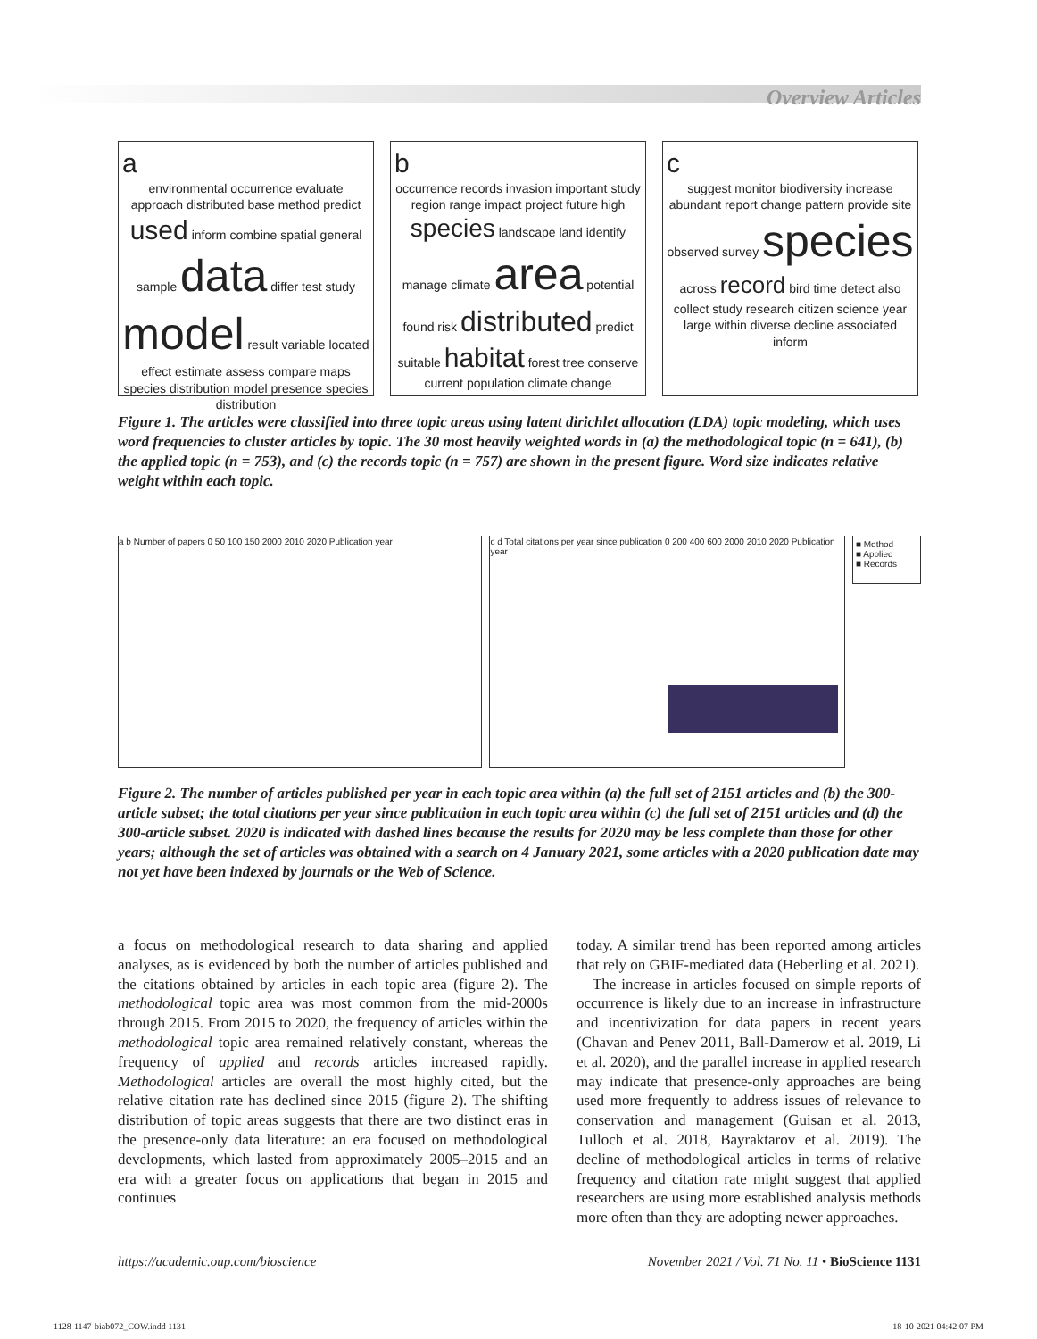Overview Articles
aenvironmental occurrence evaluate approach distributed base method predict used inform combine spatial general sample data differ test study model result variable located effect estimate assess compare maps species distribution model presence species distribution
boccurrence records invasion important study region range impact project future high species landscape land identify manage climate area potential found risk distributed predict suitable habitat forest tree conserve current population climate change
csuggest monitor biodiversity increase abundant report change pattern provide site observed survey species across record bird time detect also collect study research citizen science year large within diverse decline associated inform
Figure 1. The articles were classified into three topic areas using latent dirichlet allocation (LDA) topic modeling, which uses word frequencies to cluster articles by topic. The 30 most heavily weighted words in (a) the methodological topic (n = 641), (b) the applied topic (n = 753), and (c) the records topic (n = 757) are shown in the present figure. Word size indicates relative weight within each topic.
a b Number of papers 0 50 100 150 2000 2010 2020 Publication year c d Total citations per year since publication 0 200 400 600 2000 2010 2020 Publication year
■ Method
■ Applied
■ Records
Figure 2. The number of articles published per year in each topic area within (a) the full set of 2151 articles and (b) the 300-article subset; the total citations per year since publication in each topic area within (c) the full set of 2151 articles and (d) the 300-article subset. 2020 is indicated with dashed lines because the results for 2020 may be less complete than those for other years; although the set of articles was obtained with a search on 4 January 2021, some articles with a 2020 publication date may not yet have been indexed by journals or the Web of Science.
a focus on methodological research to data sharing and applied analyses, as is evidenced by both the number of articles published and the citations obtained by articles in each topic area (figure 2). The methodological topic area was most common from the mid-2000s through 2015. From 2015 to 2020, the frequency of articles within the method­ological topic area remained relatively constant, whereas the frequency of applied and records articles increased rapidly. Methodological articles are overall the most highly cited, but the relative citation rate has declined since 2015 (figure 2). The shifting distribution of topic areas suggests that there are two distinct eras in the presence-only data literature: an era focused on methodological developments, which lasted from approximately 2005–2015 and an era with a greater focus on applications that began in 2015 and continues
today. A similar trend has been reported among articles that rely on GBIF-mediated data (Heberling et al. 2021).
The increase in articles focused on simple reports of occurrence is likely due to an increase in infrastructure and incentivization for data papers in recent years (Chavan and Penev 2011, Ball-Damerow et al. 2019, Li et al. 2020), and the parallel increase in applied research may indicate that presence-only approaches are being used more frequently to address issues of relevance to conservation and manage­ment (Guisan et al. 2013, Tulloch et al. 2018, Bayraktarov et al. 2019). The decline of methodological articles in terms of relative frequency and citation rate might sug­gest that applied researchers are using more established analysis methods more often than they are adopting newer approaches.
https://academic.oup.com/bioscience November 2021 / Vol. 71 No. 11 • BioScience 1131
1128-1147-biab072_COW.indd 1131 18-10-2021 04:42:07 PM